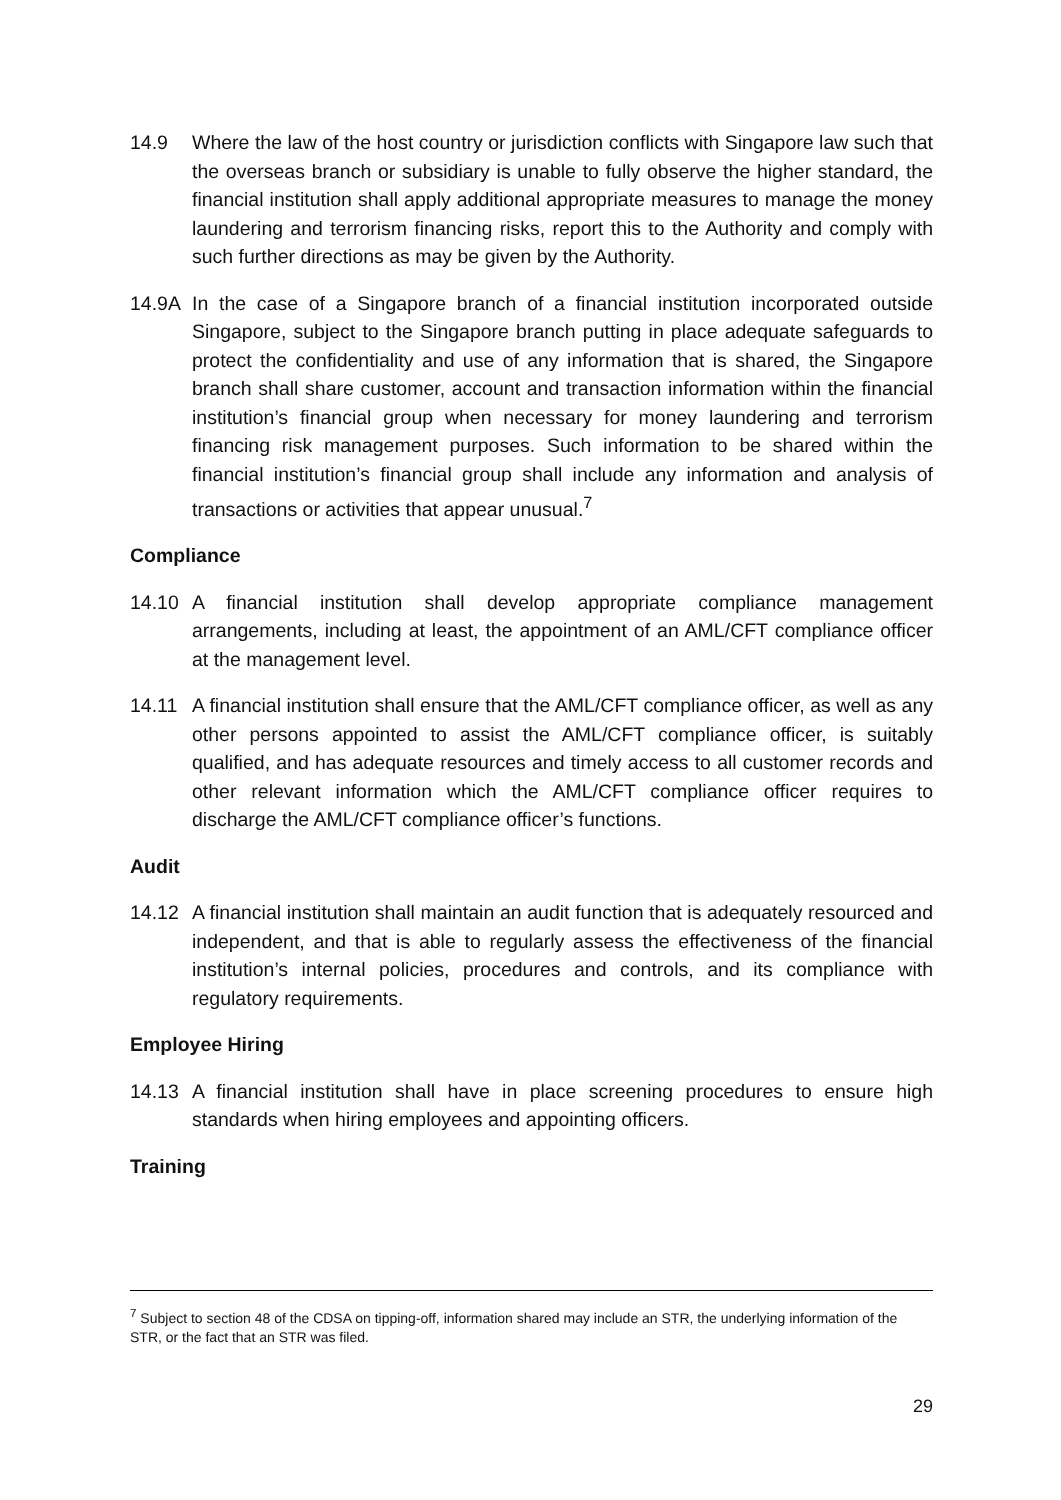14.9 Where the law of the host country or jurisdiction conflicts with Singapore law such that the overseas branch or subsidiary is unable to fully observe the higher standard, the financial institution shall apply additional appropriate measures to manage the money laundering and terrorism financing risks, report this to the Authority and comply with such further directions as may be given by the Authority.
14.9A In the case of a Singapore branch of a financial institution incorporated outside Singapore, subject to the Singapore branch putting in place adequate safeguards to protect the confidentiality and use of any information that is shared, the Singapore branch shall share customer, account and transaction information within the financial institution’s financial group when necessary for money laundering and terrorism financing risk management purposes. Such information to be shared within the financial institution’s financial group shall include any information and analysis of transactions or activities that appear unusual.<sup>7</sup>
Compliance
14.10 A financial institution shall develop appropriate compliance management arrangements, including at least, the appointment of an AML/CFT compliance officer at the management level.
14.11 A financial institution shall ensure that the AML/CFT compliance officer, as well as any other persons appointed to assist the AML/CFT compliance officer, is suitably qualified, and has adequate resources and timely access to all customer records and other relevant information which the AML/CFT compliance officer requires to discharge the AML/CFT compliance officer’s functions.
Audit
14.12 A financial institution shall maintain an audit function that is adequately resourced and independent, and that is able to regularly assess the effectiveness of the financial institution’s internal policies, procedures and controls, and its compliance with regulatory requirements.
Employee Hiring
14.13 A financial institution shall have in place screening procedures to ensure high standards when hiring employees and appointing officers.
Training
<sup>7</sup> Subject to section 48 of the CDSA on tipping-off, information shared may include an STR, the underlying information of the STR, or the fact that an STR was filed.
29